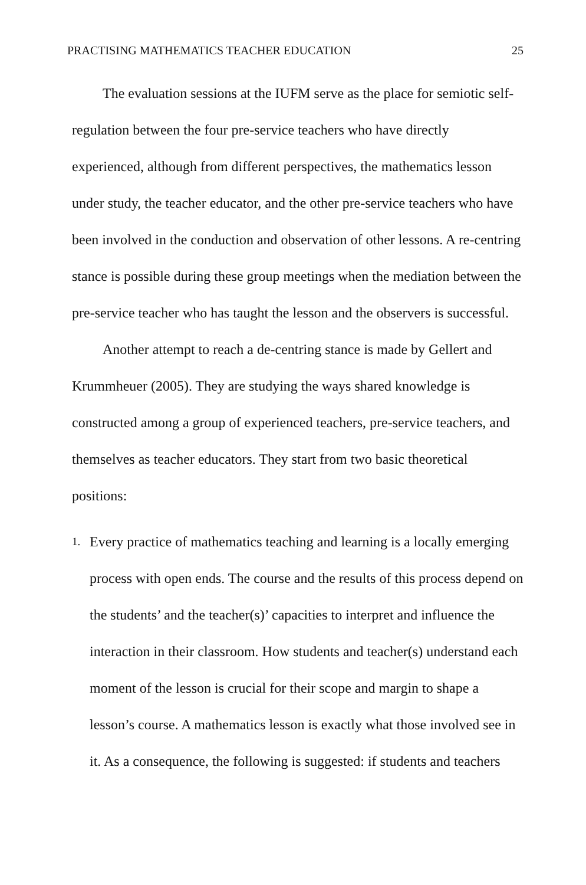PRACTISING MATHEMATICS TEACHER EDUCATION 25
The evaluation sessions at the IUFM serve as the place for semiotic self-regulation between the four pre-service teachers who have directly experienced, although from different perspectives, the mathematics lesson under study, the teacher educator, and the other pre-service teachers who have been involved in the conduction and observation of other lessons. A re-centring stance is possible during these group meetings when the mediation between the pre-service teacher who has taught the lesson and the observers is successful.
Another attempt to reach a de-centring stance is made by Gellert and Krummheuer (2005). They are studying the ways shared knowledge is constructed among a group of experienced teachers, pre-service teachers, and themselves as teacher educators. They start from two basic theoretical positions:
1. Every practice of mathematics teaching and learning is a locally emerging process with open ends. The course and the results of this process depend on the students’ and the teacher(s)’ capacities to interpret and influence the interaction in their classroom. How students and teacher(s) understand each moment of the lesson is crucial for their scope and margin to shape a lesson’s course. A mathematics lesson is exactly what those involved see in it. As a consequence, the following is suggested: if students and teachers